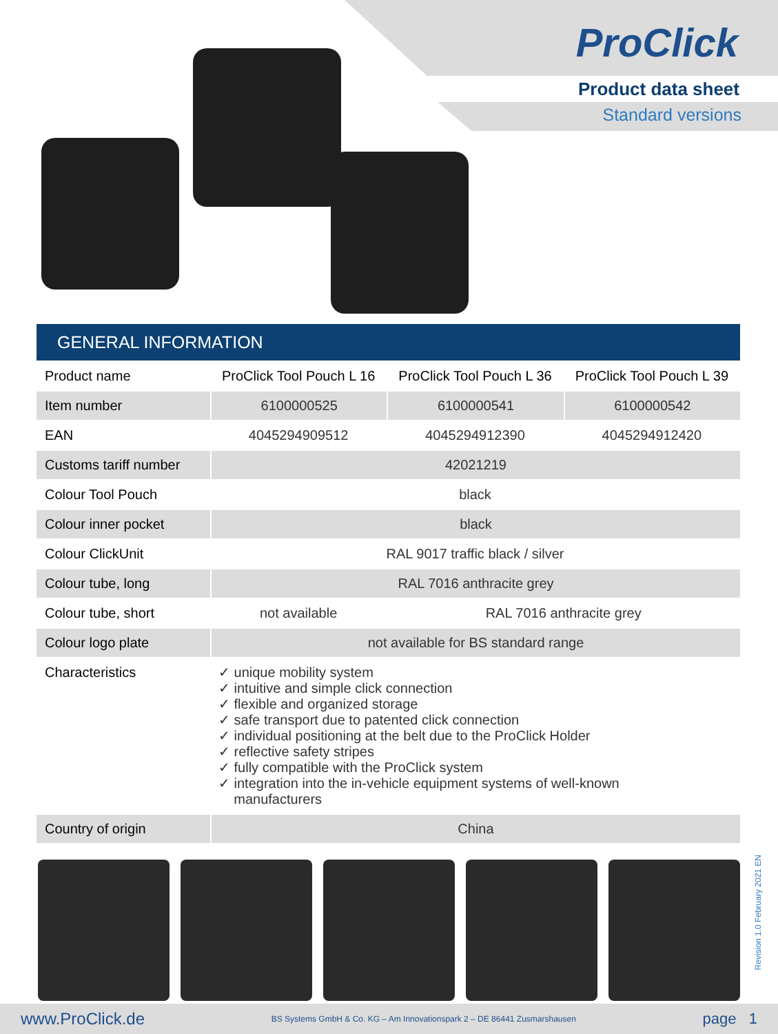ProClick
Product data sheet
Standard versions
GENERAL INFORMATION
| Product name | ProClick Tool Pouch L 16 | ProClick Tool Pouch L 36 | ProClick Tool Pouch L 39 |
| Item number | 6100000525 | 6100000541 | 6100000542 |
| EAN | 4045294909512 | 4045294912390 | 4045294912420 |
| Customs tariff number | 42021219 | | |
| Colour Tool Pouch | black | | |
| Colour inner pocket | black | | |
| Colour ClickUnit | RAL 9017 traffic black / silver | | |
| Colour tube, long | RAL 7016 anthracite grey | | |
| Colour tube, short | not available | RAL 7016 anthracite grey | |
| Colour logo plate | not available for BS standard range | | |
| Characteristics | ✓ unique mobility system ✓ intuitive and simple click connection ✓ flexible and organized storage ✓ safe transport due to patented click connection ✓ individual positioning at the belt due to the ProClick Holder ✓ reflective safety stripes ✓ fully compatible with the ProClick system ✓ integration into the in-vehicle equipment systems of well-known manufacturers | | |
| Country of origin | China | | |
Revision 1.0 February 2021 EN
www.ProClick.de BS Systems GmbH & Co. KG – Am Innovationspark 2 – DE 86441 Zusmarshausen page 1